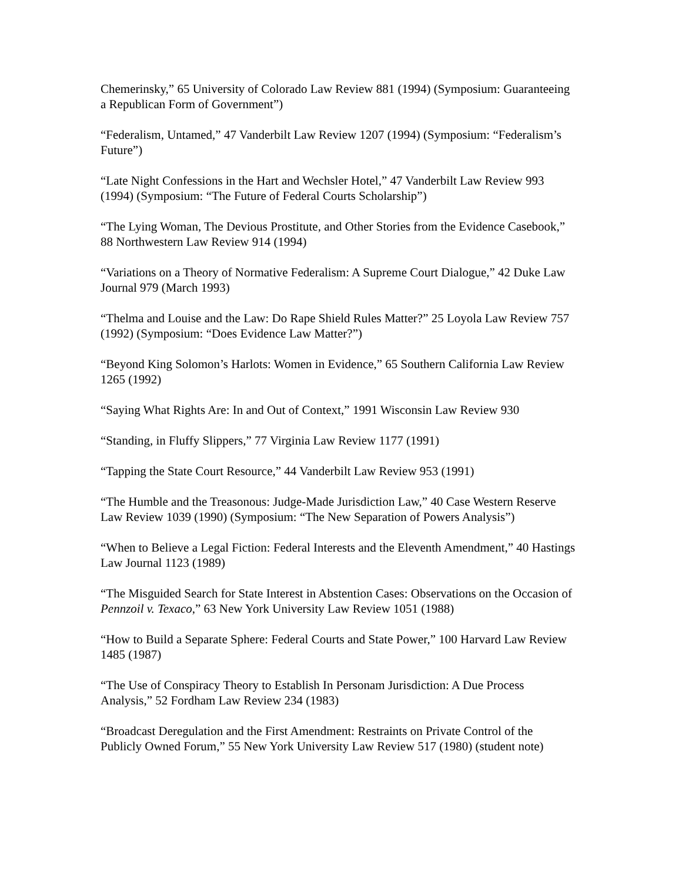Chemerinsky,” 65 University of Colorado Law Review 881 (1994) (Symposium: Guaranteeing a Republican Form of Government”)
“Federalism, Untamed,” 47 Vanderbilt Law Review 1207 (1994) (Symposium: “Federalism’s Future”)
“Late Night Confessions in the Hart and Wechsler Hotel,” 47 Vanderbilt Law Review 993 (1994) (Symposium: “The Future of Federal Courts Scholarship”)
“The Lying Woman, The Devious Prostitute, and Other Stories from the Evidence Casebook,” 88 Northwestern Law Review 914 (1994)
“Variations on a Theory of Normative Federalism: A Supreme Court Dialogue,” 42 Duke Law Journal 979 (March 1993)
“Thelma and Louise and the Law: Do Rape Shield Rules Matter?” 25 Loyola Law Review 757 (1992) (Symposium: “Does Evidence Law Matter?”)
“Beyond King Solomon’s Harlots: Women in Evidence,” 65 Southern California Law Review 1265 (1992)
“Saying What Rights Are: In and Out of Context,” 1991 Wisconsin Law Review 930
“Standing, in Fluffy Slippers,” 77 Virginia Law Review 1177 (1991)
“Tapping the State Court Resource,” 44 Vanderbilt Law Review 953 (1991)
“The Humble and the Treasonous: Judge-Made Jurisdiction Law,” 40 Case Western Reserve Law Review 1039 (1990) (Symposium: “The New Separation of Powers Analysis”)
“When to Believe a Legal Fiction: Federal Interests and the Eleventh Amendment,” 40 Hastings Law Journal 1123 (1989)
“The Misguided Search for State Interest in Abstention Cases: Observations on the Occasion of Pennzoil v. Texaco,” 63 New York University Law Review 1051 (1988)
“How to Build a Separate Sphere: Federal Courts and State Power,” 100 Harvard Law Review 1485 (1987)
“The Use of Conspiracy Theory to Establish In Personam Jurisdiction: A Due Process Analysis,” 52 Fordham Law Review 234 (1983)
“Broadcast Deregulation and the First Amendment: Restraints on Private Control of the Publicly Owned Forum,” 55 New York University Law Review 517 (1980) (student note)